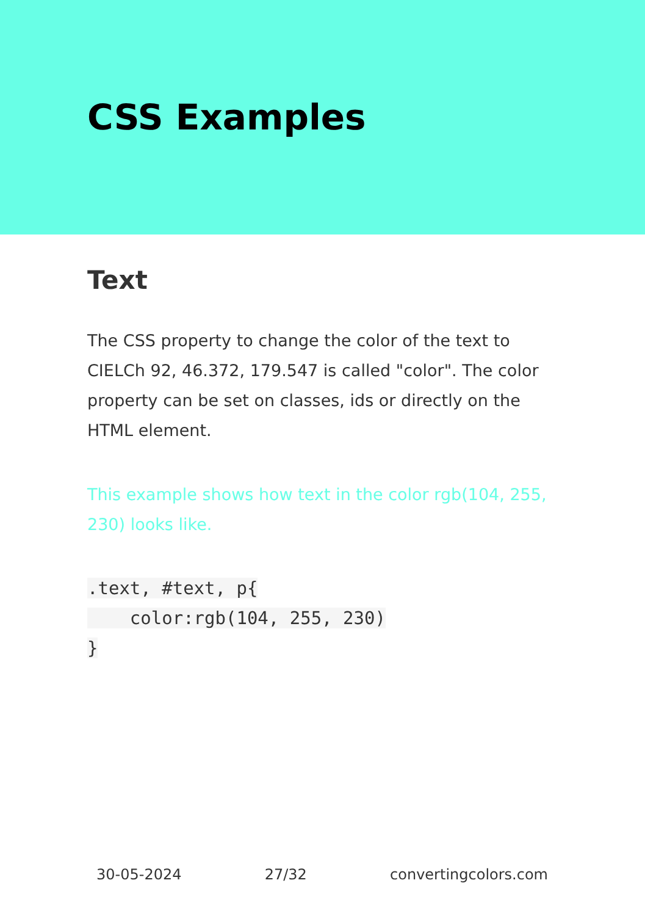CSS Examples
Text
The CSS property to change the color of the text to CIELCh 92, 46.372, 179.547 is called "color". The color property can be set on classes, ids or directly on the HTML element.
This example shows how text in the color rgb(104, 255, 230) looks like.
.text, #text, p{
    color:rgb(104, 255, 230)
}
30-05-2024 27/32 convertingcolors.com